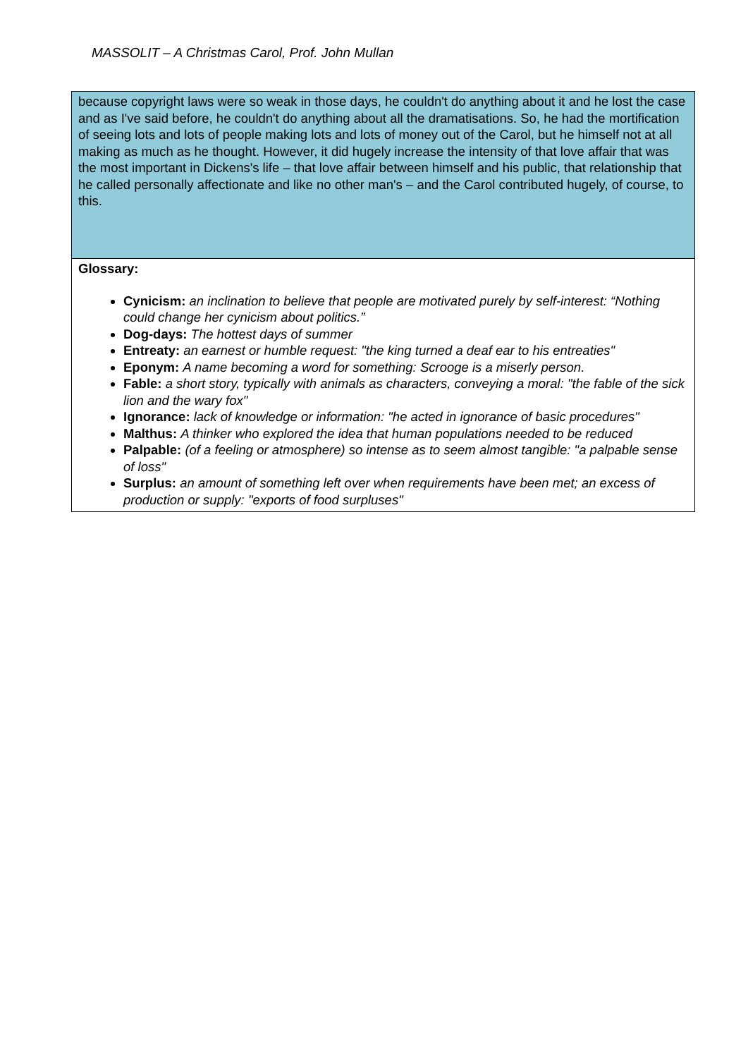MASSOLIT – A Christmas Carol, Prof. John Mullan
because copyright laws were so weak in those days, he couldn't do anything about it and he lost the case and as I've said before, he couldn't do anything about all the dramatisations. So, he had the mortification of seeing lots and lots of people making lots and lots of money out of the Carol, but he himself not at all making as much as he thought. However, it did hugely increase the intensity of that love affair that was the most important in Dickens's life – that love affair between himself and his public, that relationship that he called personally affectionate and like no other man's – and the Carol contributed hugely, of course, to this.
Glossary:
Cynicism: an inclination to believe that people are motivated purely by self-interest: “Nothing could change her cynicism about politics.”
Dog-days: The hottest days of summer
Entreaty: an earnest or humble request: "the king turned a deaf ear to his entreaties"
Eponym: A name becoming a word for something: Scrooge is a miserly person.
Fable: a short story, typically with animals as characters, conveying a moral: "the fable of the sick lion and the wary fox"
Ignorance: lack of knowledge or information: "he acted in ignorance of basic procedures"
Malthus: A thinker who explored the idea that human populations needed to be reduced
Palpable: (of a feeling or atmosphere) so intense as to seem almost tangible: "a palpable sense of loss"
Surplus: an amount of something left over when requirements have been met; an excess of production or supply: "exports of food surpluses"